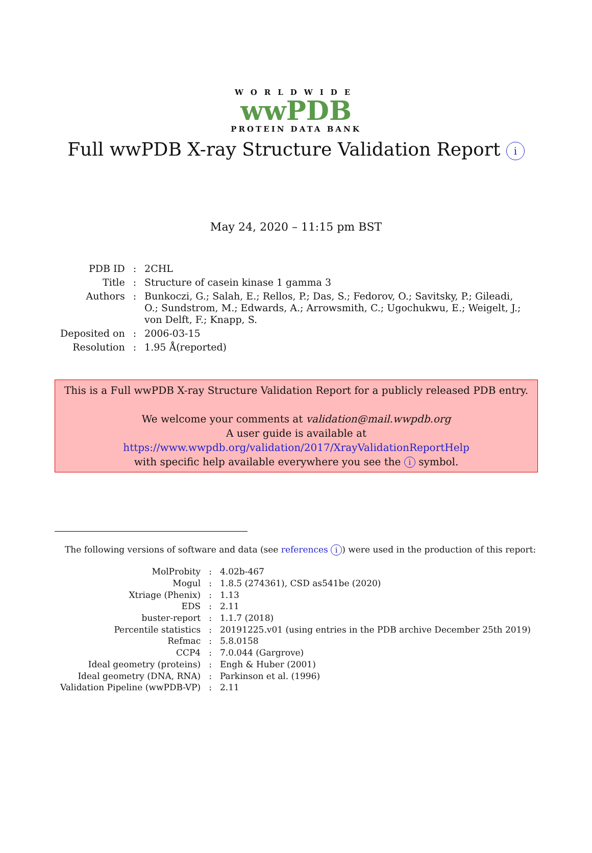WORLDWIDE
wwPDB
PROTEIN DATA BANK
Full wwPDB X-ray Structure Validation Report i
May 24, 2020 – 11:15 pm BST
| PDB ID | : | 2CHL |
| Title | : | Structure of casein kinase 1 gamma 3 |
| Authors | : | Bunkoczi, G.; Salah, E.; Rellos, P.; Das, S.; Fedorov, O.; Savitsky, P.; Gileadi, O.; Sundstrom, M.; Edwards, A.; Arrowsmith, C.; Ugochukwu, E.; Weigelt, J.; von Delft, F.; Knapp, S. |
| Deposited on | : | 2006-03-15 |
| Resolution | : | 1.95 Å(reported) |
This is a Full wwPDB X-ray Structure Validation Report for a publicly released PDB entry.
We welcome your comments at validation@mail.wwpdb.org
A user guide is available at
https://www.wwpdb.org/validation/2017/XrayValidationReportHelp
with specific help available everywhere you see the i symbol.
The following versions of software and data (see references i) were used in the production of this report:
| MolProbity | : | 4.02b-467 |
| Mogul | : | 1.8.5 (274361), CSD as541be (2020) |
| Xtriage (Phenix) | : | 1.13 |
| EDS | : | 2.11 |
| buster-report | : | 1.1.7 (2018) |
| Percentile statistics | : | 20191225.v01 (using entries in the PDB archive December 25th 2019) |
| Refmac | : | 5.8.0158 |
| CCP4 | : | 7.0.044 (Gargrove) |
| Ideal geometry (proteins) | : | Engh & Huber (2001) |
| Ideal geometry (DNA, RNA) | : | Parkinson et al. (1996) |
| Validation Pipeline (wwPDB-VP) | : | 2.11 |